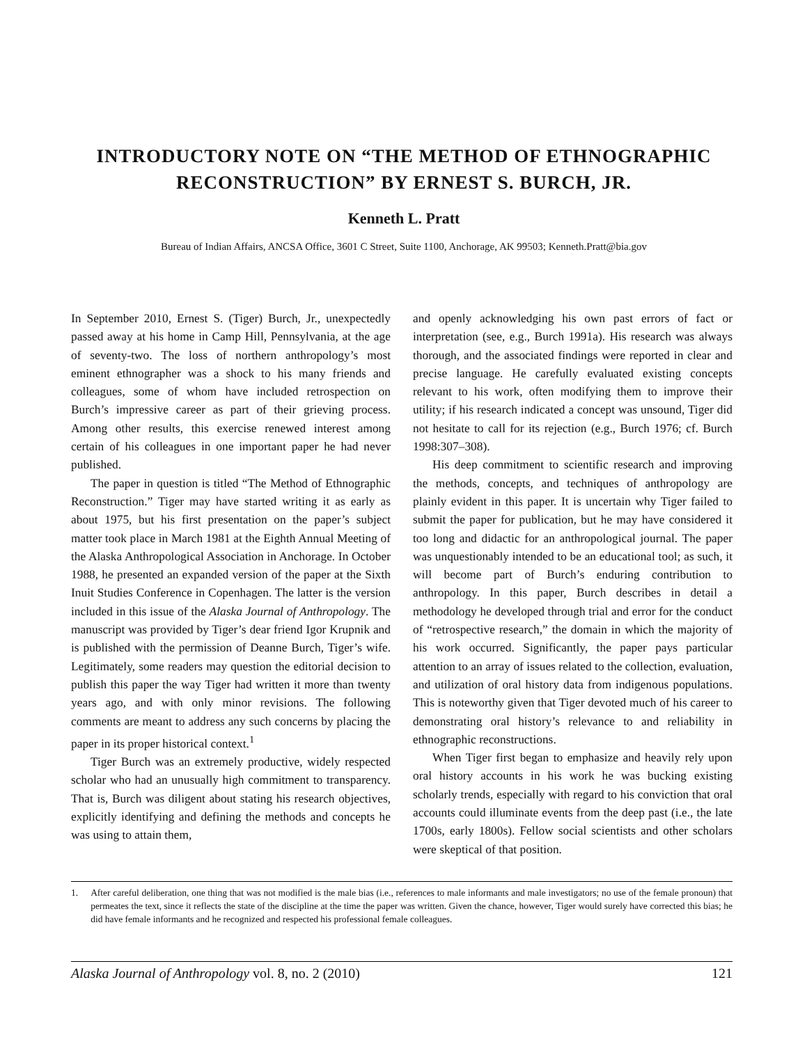INTRODUCTORY NOTE ON “THE METHOD OF ETHNOGRAPHIC RECONSTRUCTION” BY ERNEST S. BURCH, JR.
Kenneth L. Pratt
Bureau of Indian Affairs, ANCSA Office, 3601 C Street, Suite 1100, Anchorage, AK 99503; Kenneth.Pratt@bia.gov
In September 2010, Ernest S. (Tiger) Burch, Jr., unexpectedly passed away at his home in Camp Hill, Pennsylvania, at the age of seventy-two. The loss of northern anthropology’s most eminent ethnographer was a shock to his many friends and colleagues, some of whom have included retrospection on Burch’s impressive career as part of their grieving process. Among other results, this exercise renewed interest among certain of his colleagues in one important paper he had never published.
The paper in question is titled “The Method of Ethnographic Reconstruction.” Tiger may have started writing it as early as about 1975, but his first presentation on the paper’s subject matter took place in March 1981 at the Eighth Annual Meeting of the Alaska Anthropological Association in Anchorage. In October 1988, he presented an expanded version of the paper at the Sixth Inuit Studies Conference in Copenhagen. The latter is the version included in this issue of the Alaska Journal of Anthropology. The manuscript was provided by Tiger’s dear friend Igor Krupnik and is published with the permission of Deanne Burch, Tiger’s wife. Legitimately, some readers may question the editorial decision to publish this paper the way Tiger had written it more than twenty years ago, and with only minor revisions. The following comments are meant to address any such concerns by placing the paper in its proper historical context.<sup>1</sup>
Tiger Burch was an extremely productive, widely respected scholar who had an unusually high commitment to transparency. That is, Burch was diligent about stating his research objectives, explicitly identifying and defining the methods and concepts he was using to attain them,
and openly acknowledging his own past errors of fact or interpretation (see, e.g., Burch 1991a). His research was always thorough, and the associated findings were reported in clear and precise language. He carefully evaluated existing concepts relevant to his work, often modifying them to improve their utility; if his research indicated a concept was unsound, Tiger did not hesitate to call for its rejection (e.g., Burch 1976; cf. Burch 1998:307–308).
His deep commitment to scientific research and improving the methods, concepts, and techniques of anthropology are plainly evident in this paper. It is uncertain why Tiger failed to submit the paper for publication, but he may have considered it too long and didactic for an anthropological journal. The paper was unquestionably intended to be an educational tool; as such, it will become part of Burch’s enduring contribution to anthropology. In this paper, Burch describes in detail a methodology he developed through trial and error for the conduct of “retrospective research,” the domain in which the majority of his work occurred. Significantly, the paper pays particular attention to an array of issues related to the collection, evaluation, and utilization of oral history data from indigenous populations. This is noteworthy given that Tiger devoted much of his career to demonstrating oral history’s relevance to and reliability in ethnographic reconstructions.
When Tiger first began to emphasize and heavily rely upon oral history accounts in his work he was bucking existing scholarly trends, especially with regard to his conviction that oral accounts could illuminate events from the deep past (i.e., the late 1700s, early 1800s). Fellow social scientists and other scholars were skeptical of that position.
1. After careful deliberation, one thing that was not modified is the male bias (i.e., references to male informants and male investigators; no use of the female pronoun) that permeates the text, since it reflects the state of the discipline at the time the paper was written. Given the chance, however, Tiger would surely have corrected this bias; he did have female informants and he recognized and respected his professional female colleagues.
Alaska Journal of Anthropology vol. 8, no. 2 (2010) 121